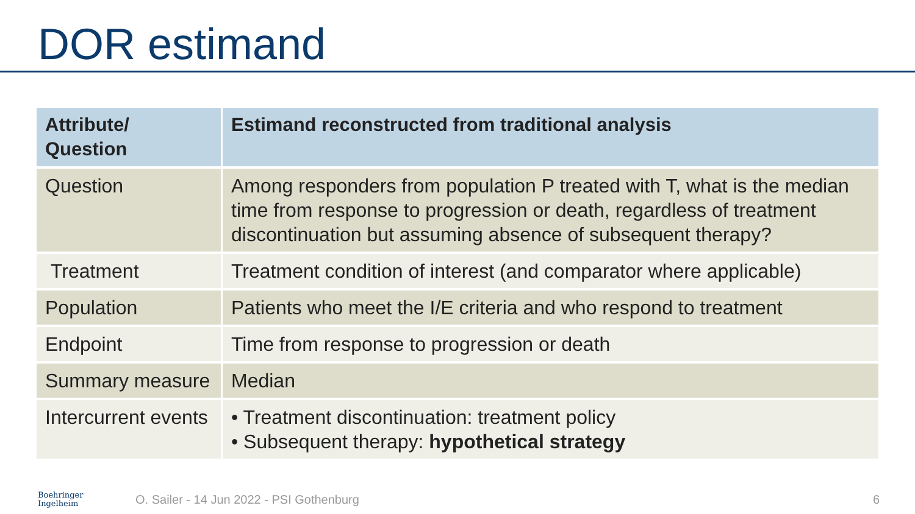DOR estimand
| Attribute/ Question | Estimand reconstructed from traditional analysis |
| --- | --- |
| Question | Among responders from population P treated with T, what is the median time from response to progression or death, regardless of treatment discontinuation but assuming absence of subsequent therapy? |
| Treatment | Treatment condition of interest (and comparator where applicable) |
| Population | Patients who meet the I/E criteria and who respond to treatment |
| Endpoint | Time from response to progression or death |
| Summary measure | Median |
| Intercurrent events | • Treatment discontinuation: treatment policy • Subsequent therapy: hypothetical strategy |
Boehringer
Ingelheim
O. Sailer - 14 Jun 2022 - PSI Gothenburg
6